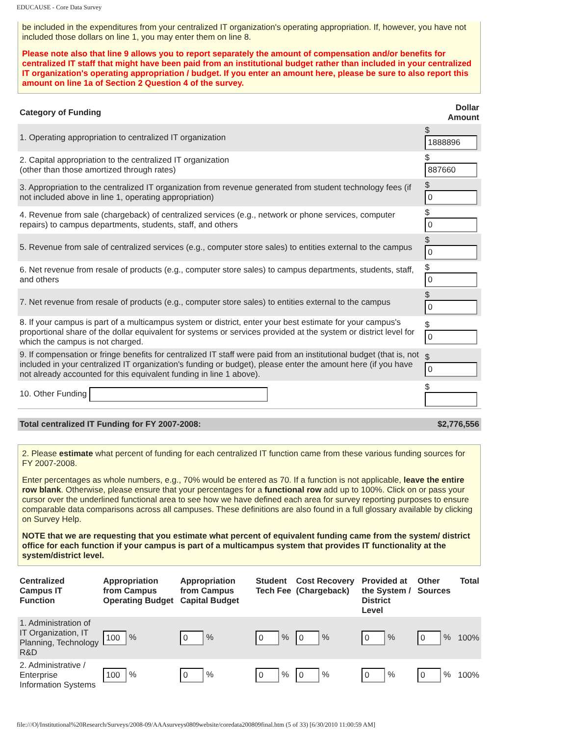EDUCAUSE - Core Data Survey
be included in the expenditures from your centralized IT organization's operating appropriation. If, however, you have not included those dollars on line 1, you may enter them on line 8.
Please note also that line 9 allows you to report separately the amount of compensation and/or benefits for centralized IT staff that might have been paid from an institutional budget rather than included in your centralized IT organization's operating appropriation / budget. If you enter an amount here, please be sure to also report this amount on line 1a of Section 2 Question 4 of the survey.
| Category of Funding | Dollar Amount |
| --- | --- |
| 1. Operating appropriation to centralized IT organization | $ 1888896 |
| 2. Capital appropriation to the centralized IT organization (other than those amortized through rates) | $ 887660 |
| 3. Appropriation to the centralized IT organization from revenue generated from student technology fees (if not included above in line 1, operating appropriation) | $ 0 |
| 4. Revenue from sale (chargeback) of centralized services (e.g., network or phone services, computer repairs) to campus departments, students, staff, and others | $ 0 |
| 5. Revenue from sale of centralized services (e.g., computer store sales) to entities external to the campus | $ 0 |
| 6. Net revenue from resale of products (e.g., computer store sales) to campus departments, students, staff, and others | $ 0 |
| 7. Net revenue from resale of products (e.g., computer store sales) to entities external to the campus | $ 0 |
| 8. If your campus is part of a multicampus system or district, enter your best estimate for your campus's proportional share of the dollar equivalent for systems or services provided at the system or district level for which the campus is not charged. | $ 0 |
| 9. If compensation or fringe benefits for centralized IT staff were paid from an institutional budget (that is, not included in your centralized IT organization's funding or budget), please enter the amount here (if you have not already accounted for this equivalent funding in line 1 above). | $ 0 |
| 10. Other Funding | $ |
| Total centralized IT Funding for FY 2007-2008: | $2,776,556 |
2. Please estimate what percent of funding for each centralized IT function came from these various funding sources for FY 2007-2008.
Enter percentages as whole numbers, e.g., 70% would be entered as 70. If a function is not applicable, leave the entire row blank. Otherwise, please ensure that your percentages for a functional row add up to 100%. Click on or pass your cursor over the underlined functional area to see how we have defined each area for survey reporting purposes to ensure comparable data comparisons across all campuses. These definitions are also found in a full glossary available by clicking on Survey Help.
NOTE that we are requesting that you estimate what percent of equivalent funding came from the system/ district office for each function if your campus is part of a multicampus system that provides IT functionality at the system/district level.
| Centralized Campus IT Function | Appropriation from Campus Operating Budget | Appropriation from Campus Capital Budget | Student Tech Fee | Cost Recovery (Chargeback) | Provided at the System / District Level | Other Sources | Total |
| --- | --- | --- | --- | --- | --- | --- | --- |
| 1. Administration of IT Organization, IT Planning, Technology R&D | 100 % | 0 % | 0 % | 0 % | 0 % | 0 % | 100% |
| 2. Administrative / Enterprise Information Systems | 100 % | 0 % | 0 % | 0 % | 0 % | 0 % | 100% |
file:///O|/Institutional%20Research/Surveys/2008-09/AAAsurveys0809website/coredata200809final.htm (5 of 33) [6/30/2010 11:00:59 AM]